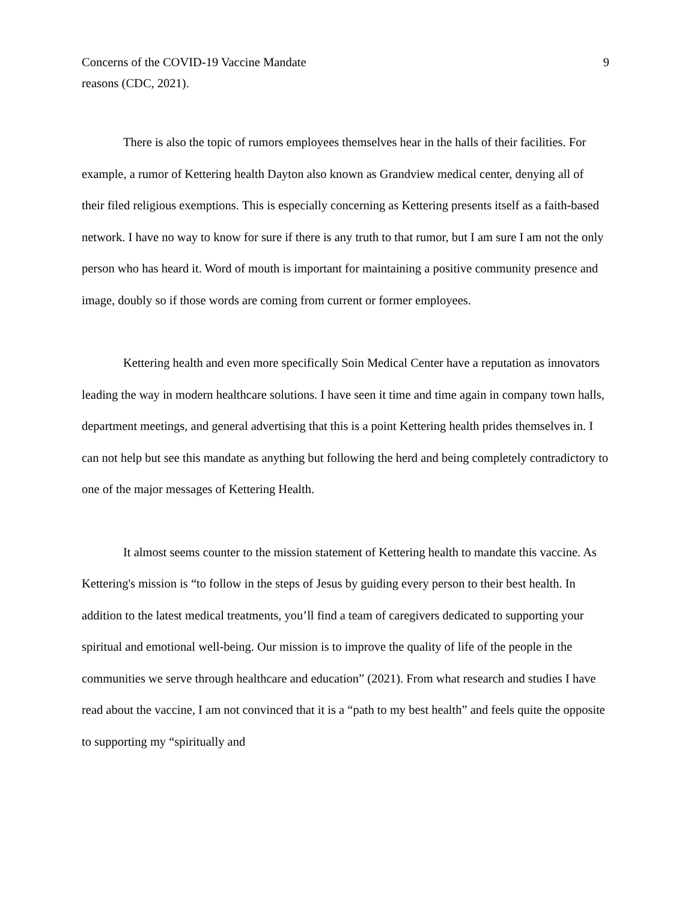Concerns of the COVID-19 Vaccine Mandate 9
reasons (CDC, 2021).
There is also the topic of rumors employees themselves hear in the halls of their facilities. For example, a rumor of Kettering health Dayton also known as Grandview medical center, denying all of their filed religious exemptions. This is especially concerning as Kettering presents itself as a faith-based network. I have no way to know for sure if there is any truth to that rumor, but I am sure I am not the only person who has heard it. Word of mouth is important for maintaining a positive community presence and image, doubly so if those words are coming from current or former employees.
Kettering health and even more specifically Soin Medical Center have a reputation as innovators leading the way in modern healthcare solutions. I have seen it time and time again in company town halls, department meetings, and general advertising that this is a point Kettering health prides themselves in. I can not help but see this mandate as anything but following the herd and being completely contradictory to one of the major messages of Kettering Health.
It almost seems counter to the mission statement of Kettering health to mandate this vaccine. As Kettering's mission is “to follow in the steps of Jesus by guiding every person to their best health. In addition to the latest medical treatments, you’ll find a team of caregivers dedicated to supporting your spiritual and emotional well-being. Our mission is to improve the quality of life of the people in the communities we serve through healthcare and education” (2021). From what research and studies I have read about the vaccine, I am not convinced that it is a “path to my best health” and feels quite the opposite to supporting my “spiritually and